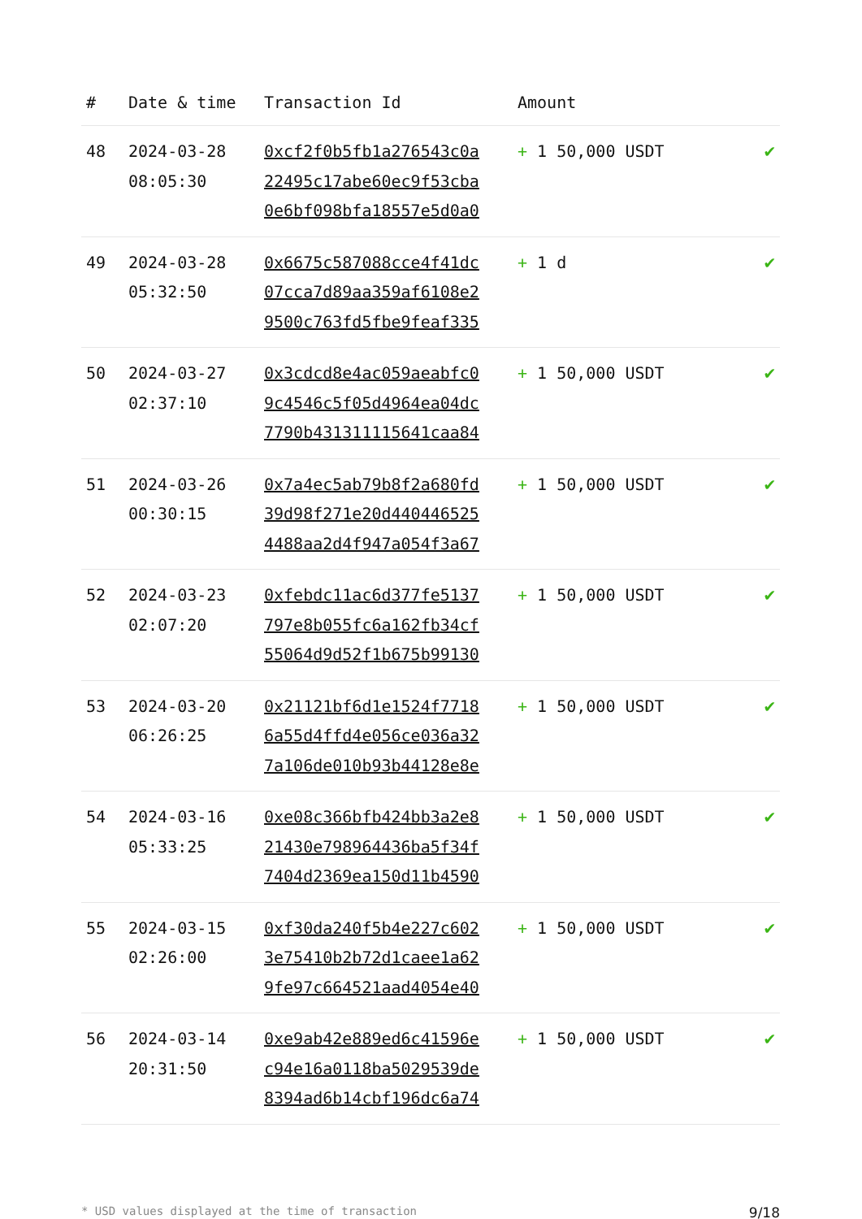| # | Date & time | Transaction Id | Amount | |
| --- | --- | --- | --- | --- |
| 48 | 2024-03-28 08:05:30 | 0xcf2f0b5fb1a276543c0a22495c17abe60ec9f53cba0e6bf098bfa18557e5d0a0 | + 1 50,000 USDT | ✔ |
| 49 | 2024-03-28 05:32:50 | 0x6675c587088cce4f41dc07cca7d89aa359af6108e29500c763fd5fbe9feaf335 | + 1 d | ✔ |
| 50 | 2024-03-27 02:37:10 | 0x3cdcd8e4ac059aeabfc09c4546c5f05d4964ea04dc7790b431311115641caa84 | + 1 50,000 USDT | ✔ |
| 51 | 2024-03-26 00:30:15 | 0x7a4ec5ab79b8f2a680fd39d98f271e20d4404465254488aa2d4f947a054f3a67 | + 1 50,000 USDT | ✔ |
| 52 | 2024-03-23 02:07:20 | 0xfebdc11ac6d377fe5137797e8b055fc6a162fb34cf55064d9d52f1b675b99130 | + 1 50,000 USDT | ✔ |
| 53 | 2024-03-20 06:26:25 | 0x21121bf6d1e1524f77186a55d4ffd4e056ce036a327a106de010b93b44128e8e | + 1 50,000 USDT | ✔ |
| 54 | 2024-03-16 05:33:25 | 0xe08c366bfb424bb3a2e821430e798964436ba5f34f7404d2369ea150d11b4590 | + 1 50,000 USDT | ✔ |
| 55 | 2024-03-15 02:26:00 | 0xf30da240f5b4e227c6023e75410b2b72d1caee1a629fe97c664521aad4054e40 | + 1 50,000 USDT | ✔ |
| 56 | 2024-03-14 20:31:50 | 0xe9ab42e889ed6c41596ec94e16a0118ba5029539de8394ad6b14cbf196dc6a74 | + 1 50,000 USDT | ✔ |
* USD values displayed at the time of transaction 9/18